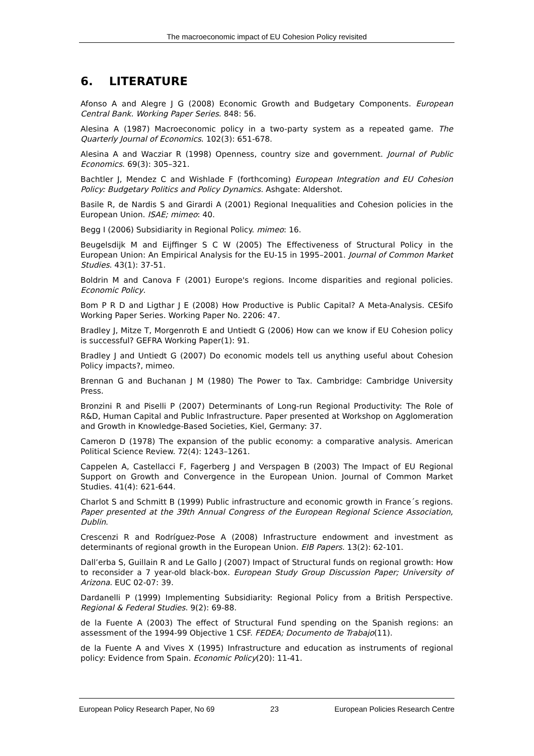The macroeconomic impact of EU Cohesion Policy revisited
6. LITERATURE
Afonso A and Alegre J G (2008) Economic Growth and Budgetary Components. European Central Bank. Working Paper Series. 848: 56.
Alesina A (1987) Macroeconomic policy in a two-party system as a repeated game. The Quarterly Journal of Economics. 102(3): 651-678.
Alesina A and Wacziar R (1998) Openness, country size and government. Journal of Public Economics. 69(3): 305–321.
Bachtler J, Mendez C and Wishlade F (forthcoming) European Integration and EU Cohesion Policy: Budgetary Politics and Policy Dynamics. Ashgate: Aldershot.
Basile R, de Nardis S and Girardi A (2001) Regional Inequalities and Cohesion policies in the European Union. ISAE; mimeo: 40.
Begg I (2006) Subsidiarity in Regional Policy. mimeo: 16.
Beugelsdijk M and Eijffinger S C W (2005) The Effectiveness of Structural Policy in the European Union: An Empirical Analysis for the EU-15 in 1995–2001. Journal of Common Market Studies. 43(1): 37-51.
Boldrin M and Canova F (2001) Europe's regions. Income disparities and regional policies. Economic Policy.
Bom P R D and Ligthar J E (2008) How Productive is Public Capital? A Meta-Analysis. CESifo Working Paper Series. Working Paper No. 2206: 47.
Bradley J, Mitze T, Morgenroth E and Untiedt G (2006) How can we know if EU Cohesion policy is successful? GEFRA Working Paper(1): 91.
Bradley J and Untiedt G (2007) Do economic models tell us anything useful about Cohesion Policy impacts?, mimeo.
Brennan G and Buchanan J M (1980) The Power to Tax. Cambridge: Cambridge University Press.
Bronzini R and Piselli P (2007) Determinants of Long-run Regional Productivity: The Role of R&D, Human Capital and Public Infrastructure. Paper presented at Workshop on Agglomeration and Growth in Knowledge-Based Societies, Kiel, Germany: 37.
Cameron D (1978) The expansion of the public economy: a comparative analysis. American Political Science Review. 72(4): 1243–1261.
Cappelen A, Castellacci F, Fagerberg J and Verspagen B (2003) The Impact of EU Regional Support on Growth and Convergence in the European Union. Journal of Common Market Studies. 41(4): 621-644.
Charlot S and Schmitt B (1999) Public infrastructure and economic growth in France´s regions. Paper presented at the 39th Annual Congress of the European Regional Science Association, Dublin.
Crescenzi R and Rodríguez-Pose A (2008) Infrastructure endowment and investment as determinants of regional growth in the European Union. EIB Papers. 13(2): 62-101.
Dall’erba S, Guillain R and Le Gallo J (2007) Impact of Structural funds on regional growth: How to reconsider a 7 year-old black-box. European Study Group Discussion Paper; University of Arizona. EUC 02-07: 39.
Dardanelli P (1999) Implementing Subsidiarity: Regional Policy from a British Perspective. Regional & Federal Studies. 9(2): 69-88.
de la Fuente A (2003) The effect of Structural Fund spending on the Spanish regions: an assessment of the 1994-99 Objective 1 CSF. FEDEA; Documento de Trabajo(11).
de la Fuente A and Vives X (1995) Infrastructure and education as instruments of regional policy: Evidence from Spain. Economic Policy(20): 11-41.
European Policy Research Paper, No 69 23 European Policies Research Centre